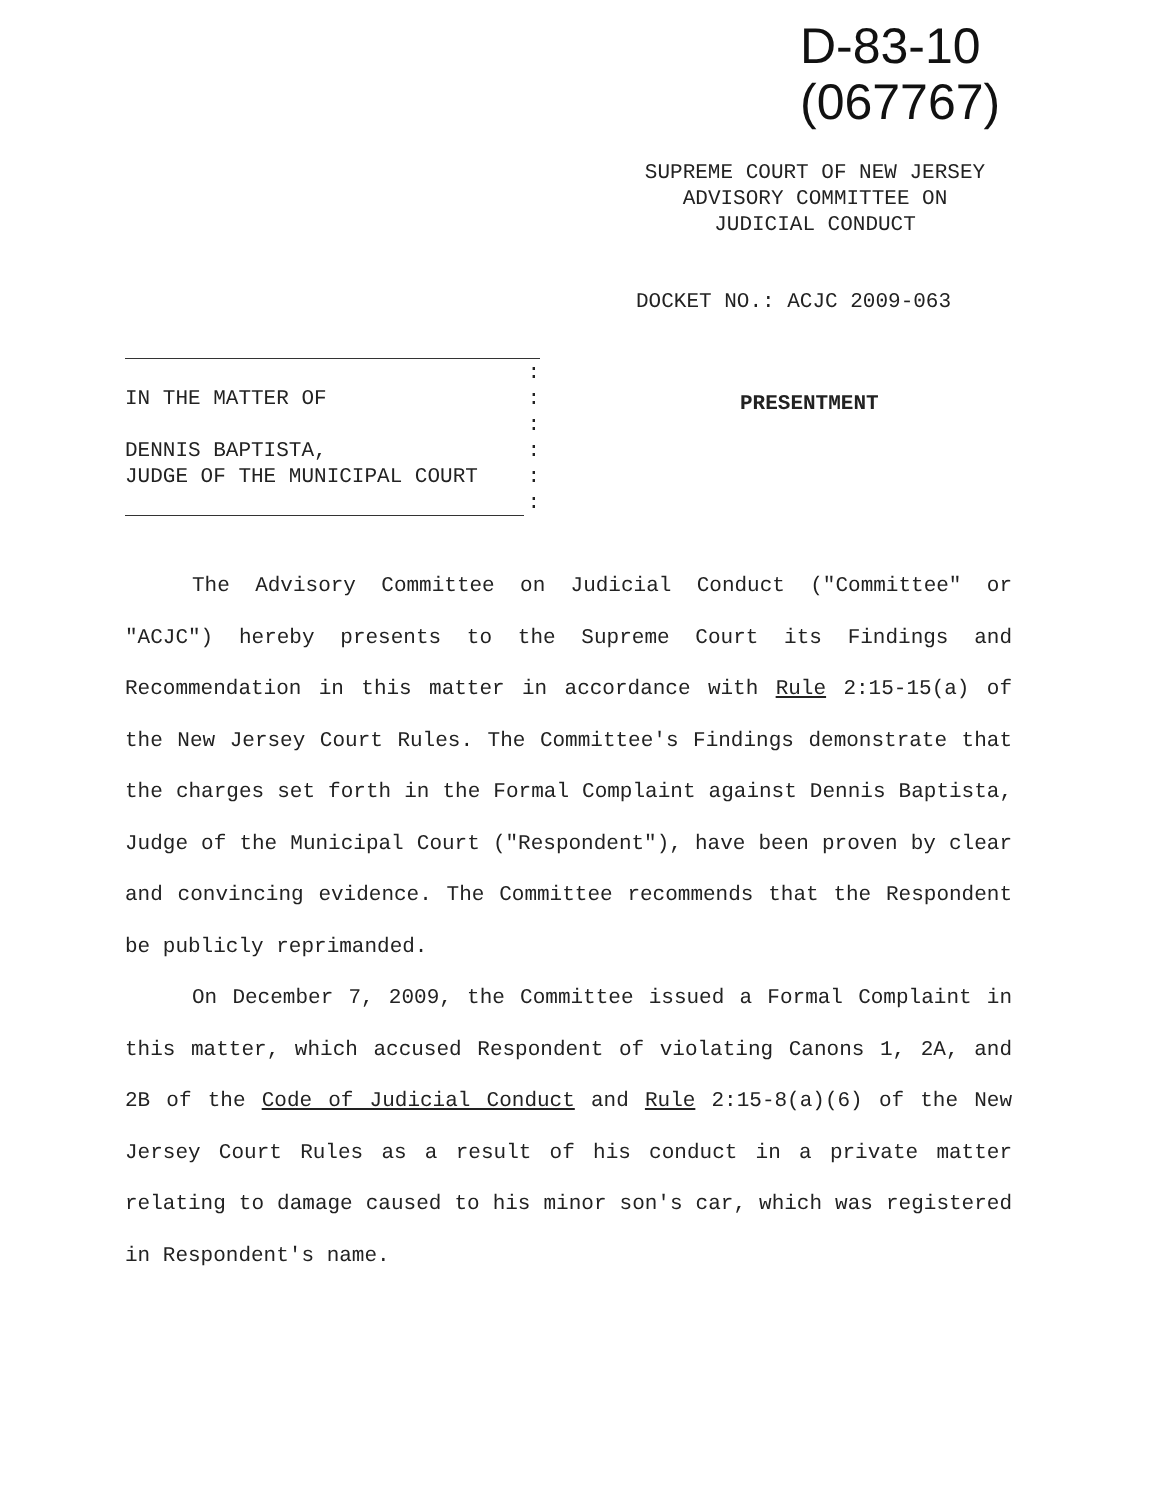D-83-10
(067767)
SUPREME COURT OF NEW JERSEY
ADVISORY COMMITTEE ON
JUDICIAL CONDUCT
DOCKET NO.: ACJC 2009-063
| | : |
| IN THE MATTER OF | : |
| | : |
| DENNIS BAPTISTA, | : |
| JUDGE OF THE MUNICIPAL COURT | : |
| | : |
PRESENTMENT
The Advisory Committee on Judicial Conduct ("Committee" or "ACJC") hereby presents to the Supreme Court its Findings and Recommendation in this matter in accordance with Rule 2:15-15(a) of the New Jersey Court Rules. The Committee's Findings demonstrate that the charges set forth in the Formal Complaint against Dennis Baptista, Judge of the Municipal Court ("Respondent"), have been proven by clear and convincing evidence. The Committee recommends that the Respondent be publicly reprimanded.
On December 7, 2009, the Committee issued a Formal Complaint in this matter, which accused Respondent of violating Canons 1, 2A, and 2B of the Code of Judicial Conduct and Rule 2:15-8(a)(6) of the New Jersey Court Rules as a result of his conduct in a private matter relating to damage caused to his minor son's car, which was registered in Respondent's name.